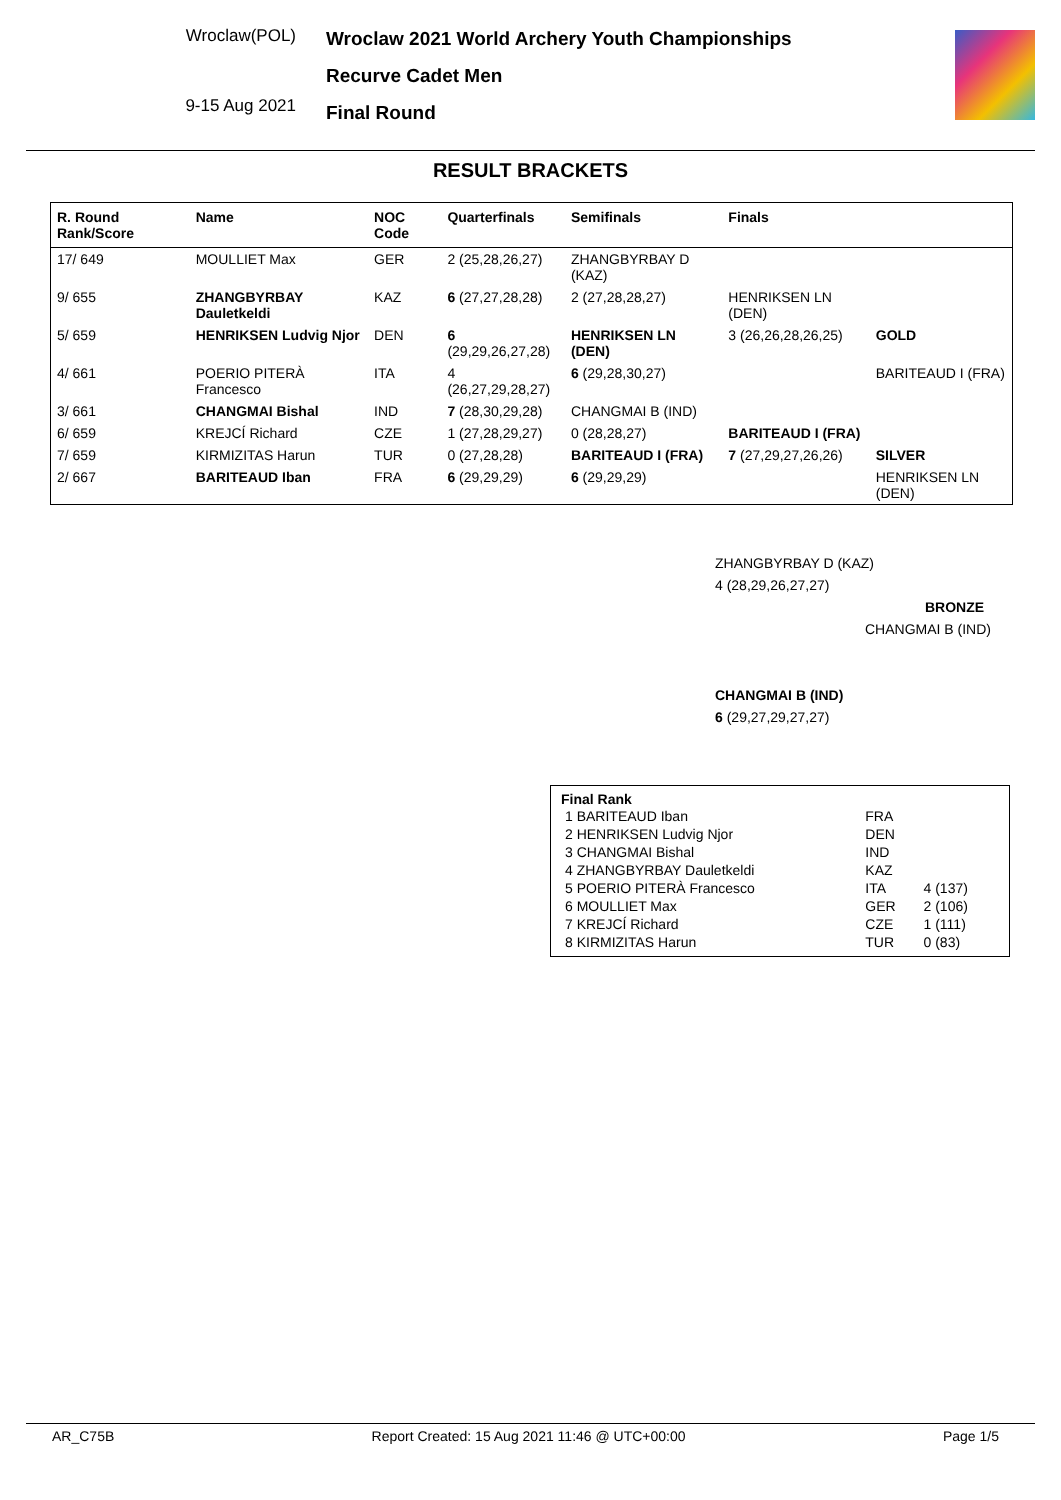Wroclaw(POL)
9-15 Aug 2021
Wroclaw 2021 World Archery Youth Championships
Recurve Cadet Men
Final Round
RESULT BRACKETS
| R. Round Rank/Score | Name | NOC Code | Quarterfinals | Semifinals | Finals | |
| --- | --- | --- | --- | --- | --- | --- |
| 17/ 649 | MOULLIET Max | GER | 2 (25,28,26,27) | ZHANGBYRBAY D (KAZ) | | |
| 9/ 655 | ZHANGBYRBAY Dauletkeldi | KAZ | 6 (27,27,28,28) | 2 (27,28,28,27) | HENRIKSEN LN (DEN) | |
| 5/ 659 | HENRIKSEN Ludvig Njor | DEN | 6 (29,29,26,27,28) | HENRIKSEN LN (DEN) | 3 (26,26,28,26,25) | GOLD |
| 4/ 661 | POERIO PITERÀ Francesco | ITA | 4 (26,27,29,28,27) | 6 (29,28,30,27) | | BARITEAUD I (FRA) |
| 3/ 661 | CHANGMAI Bishal | IND | 7 (28,30,29,28) | CHANGMAI B (IND) | | |
| 6/ 659 | KREJCÍ Richard | CZE | 1 (27,28,29,27) | 0 (28,28,27) | BARITEAUD I (FRA) | |
| 7/ 659 | KIRMIZITAS Harun | TUR | 0 (27,28,28) | BARITEAUD I (FRA) | 7 (27,29,27,26,26) | SILVER |
| 2/ 667 | BARITEAUD Iban | FRA | 6 (29,29,29) | 6 (29,29,29) | | HENRIKSEN LN (DEN) |
ZHANGBYRBAY D (KAZ)
4 (28,29,26,27,27)
BRONZE
CHANGMAI B (IND)
CHANGMAI B (IND)
6 (29,27,29,27,27)
Final Rank
| 1 BARITEAUD Iban | FRA | |
| 2 HENRIKSEN Ludvig Njor | DEN | |
| 3 CHANGMAI Bishal | IND | |
| 4 ZHANGBYRBAY Dauletkeldi | KAZ | |
| 5 POERIO PITERÀ Francesco | ITA | 4 (137) |
| 6 MOULLIET Max | GER | 2 (106) |
| 7 KREJCÍ Richard | CZE | 1 (111) |
| 8 KIRMIZITAS Harun | TUR | 0 (83) |
AR_C75B Report Created: 15 Aug 2021 11:46 @ UTC+00:00 Page 1/5